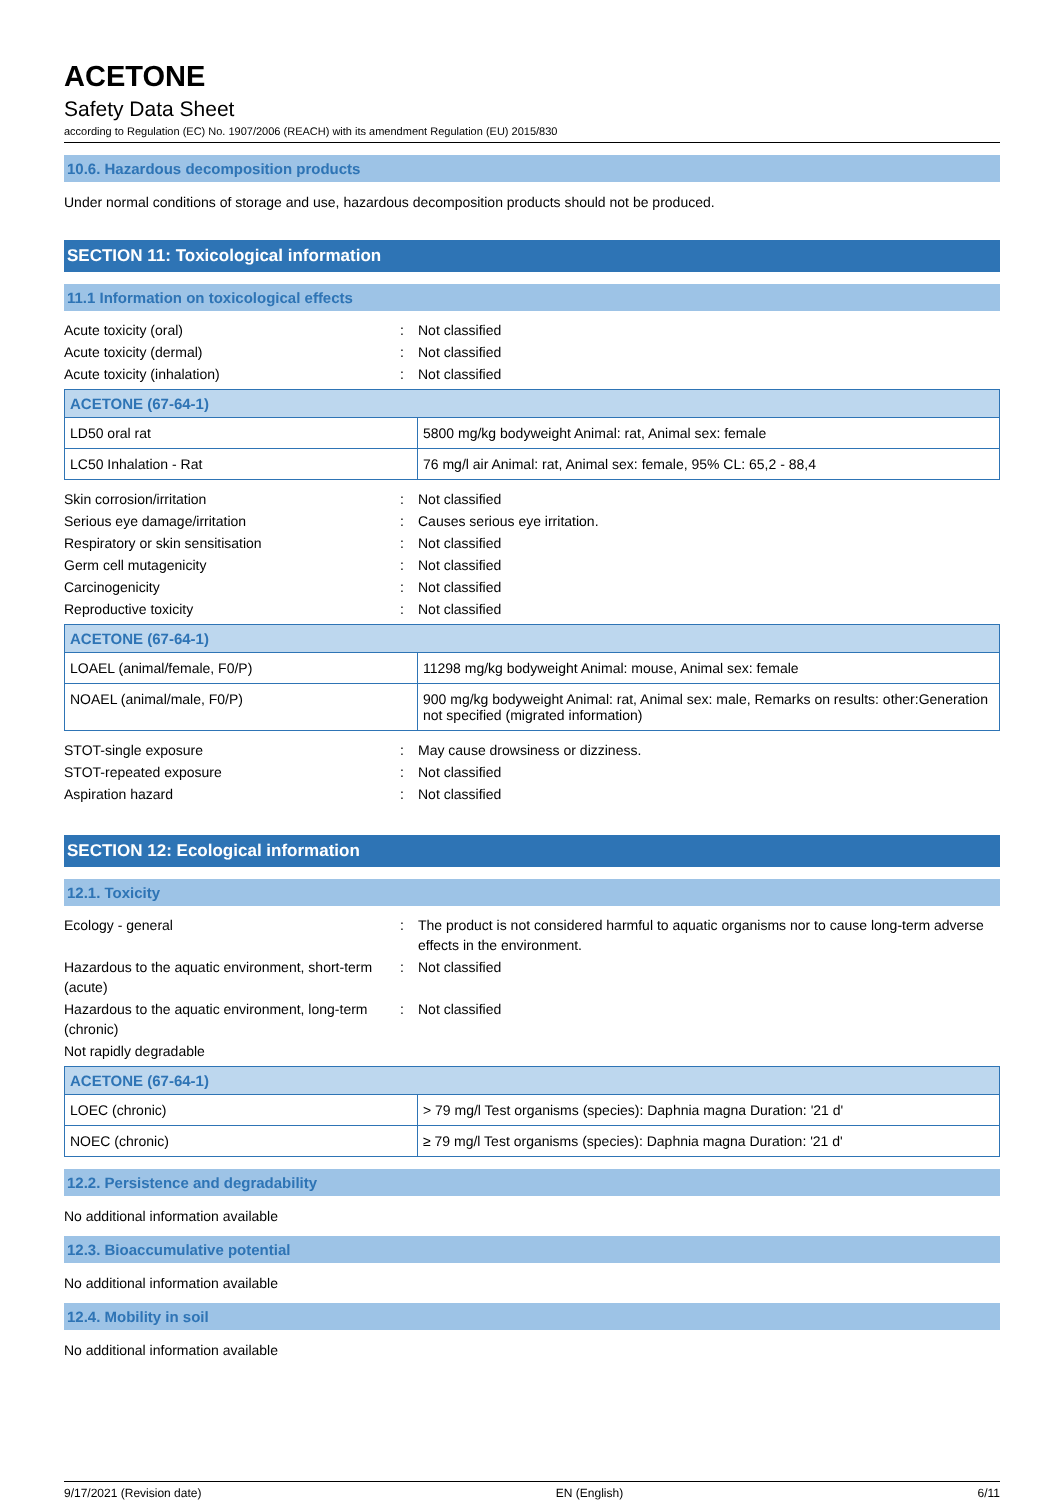ACETONE
Safety Data Sheet
according to Regulation (EC) No. 1907/2006 (REACH) with its amendment Regulation (EU) 2015/830
10.6. Hazardous decomposition products
Under normal conditions of storage and use, hazardous decomposition products should not be produced.
SECTION 11: Toxicological information
11.1 Information on toxicological effects
Acute toxicity (oral)
:
Not classified
Acute toxicity (dermal)
:
Not classified
Acute toxicity (inhalation)
:
Not classified
| ACETONE (67-64-1) | |
| --- | --- |
| LD50 oral rat | 5800 mg/kg bodyweight Animal: rat, Animal sex: female |
| LC50 Inhalation - Rat | 76 mg/l air Animal: rat, Animal sex: female, 95% CL: 65,2 - 88,4 |
Skin corrosion/irritation
:
Not classified
Serious eye damage/irritation
:
Causes serious eye irritation.
Respiratory or skin sensitisation
:
Not classified
Germ cell mutagenicity
:
Not classified
Carcinogenicity
:
Not classified
Reproductive toxicity
:
Not classified
| ACETONE (67-64-1) | |
| --- | --- |
| LOAEL (animal/female, F0/P) | 11298 mg/kg bodyweight Animal: mouse, Animal sex: female |
| NOAEL (animal/male, F0/P) | 900 mg/kg bodyweight Animal: rat, Animal sex: male, Remarks on results: other:Generation not specified (migrated information) |
STOT-single exposure
:
May cause drowsiness or dizziness.
STOT-repeated exposure
:
Not classified
Aspiration hazard
:
Not classified
SECTION 12: Ecological information
12.1. Toxicity
Ecology - general
:
The product is not considered harmful to aquatic organisms nor to cause long-term adverse effects in the environment.
Hazardous to the aquatic environment, short-term (acute)
:
Not classified
Hazardous to the aquatic environment, long-term (chronic)
:
Not classified
Not rapidly degradable
| ACETONE (67-64-1) | |
| --- | --- |
| LOEC (chronic) | > 79 mg/l Test organisms (species): Daphnia magna Duration: '21 d' |
| NOEC (chronic) | ≥ 79 mg/l Test organisms (species): Daphnia magna Duration: '21 d' |
12.2. Persistence and degradability
No additional information available
12.3. Bioaccumulative potential
No additional information available
12.4. Mobility in soil
No additional information available
9/17/2021 (Revision date) EN (English) 6/11